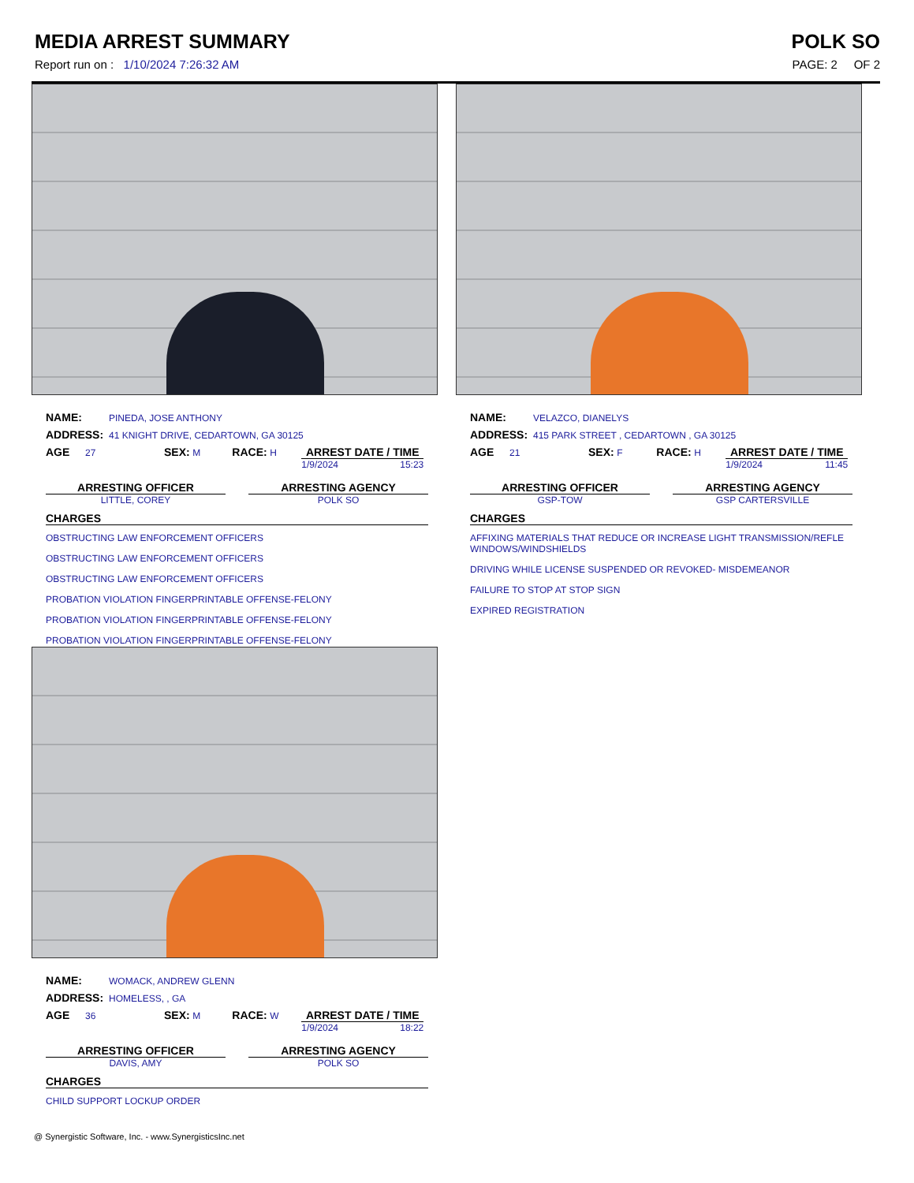MEDIA ARREST SUMMARY POLK SO
Report run on : 1/10/2024 7:26:32 AM PAGE: 2 OF 2
NAME: PINEDA, JOSE ANTHONY
ADDRESS: 41 KNIGHT DRIVE, CEDARTOWN, GA 30125
AGE 27 SEX: M RACE: H
ARREST DATE / TIME
1/9/2024 15:23
ARRESTING OFFICER
LITTLE, COREY
ARRESTING AGENCY
POLK SO
CHARGES
OBSTRUCTING LAW ENFORCEMENT OFFICERS
OBSTRUCTING LAW ENFORCEMENT OFFICERS
OBSTRUCTING LAW ENFORCEMENT OFFICERS
PROBATION VIOLATION FINGERPRINTABLE OFFENSE-FELONY
PROBATION VIOLATION FINGERPRINTABLE OFFENSE-FELONY
PROBATION VIOLATION FINGERPRINTABLE OFFENSE-FELONY
NAME: VELAZCO, DIANELYS
ADDRESS: 415 PARK STREET , CEDARTOWN , GA 30125
AGE 21 SEX: F RACE: H
ARREST DATE / TIME
1/9/2024 11:45
ARRESTING OFFICER
GSP-TOW
ARRESTING AGENCY
GSP CARTERSVILLE
CHARGES
AFFIXING MATERIALS THAT REDUCE OR INCREASE LIGHT TRANSMISSION/REFLE
WINDOWS/WINDSHIELDS
DRIVING WHILE LICENSE SUSPENDED OR REVOKED- MISDEMEANOR
FAILURE TO STOP AT STOP SIGN
EXPIRED REGISTRATION
NAME: WOMACK, ANDREW GLENN
ADDRESS: HOMELESS, , GA
AGE 36 SEX: M RACE: W
ARREST DATE / TIME
1/9/2024 18:22
ARRESTING OFFICER
DAVIS, AMY
ARRESTING AGENCY
POLK SO
CHARGES
CHILD SUPPORT LOCKUP ORDER
@ Synergistic Software, Inc. - www.SynergisticsInc.net